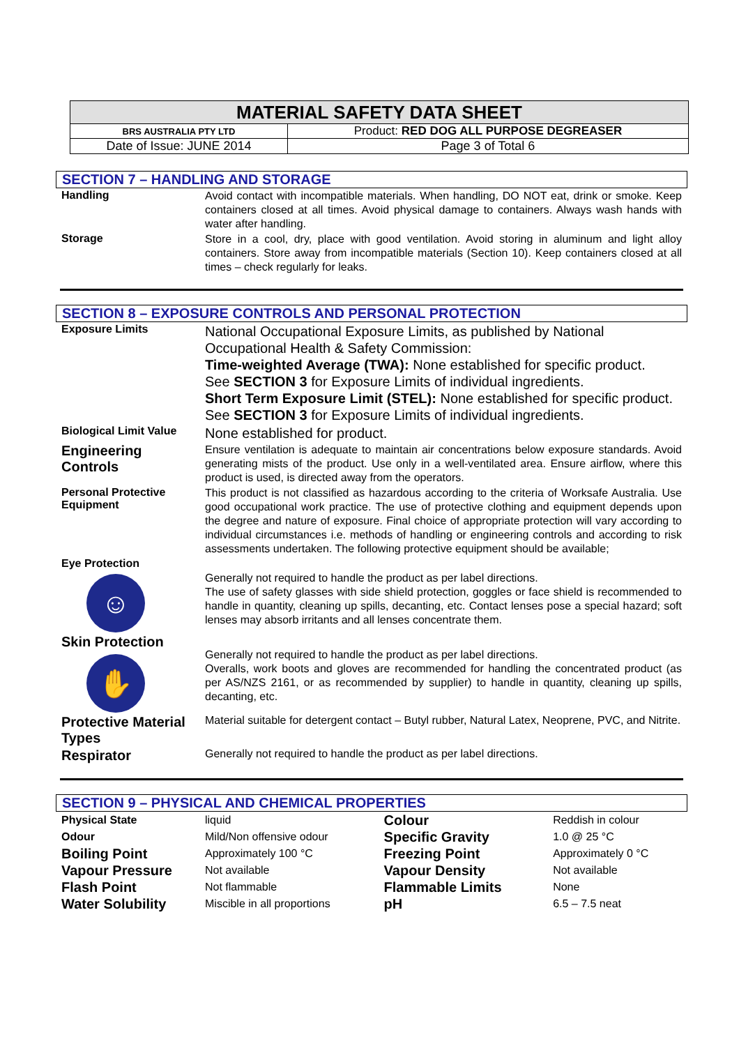| MATERIAL SAFETY DATA SHEET | |
| BRS AUSTRALIA PTY LTD | Product: RED DOG ALL PURPOSE DEGREASER |
| Date of Issue: JUNE 2014 | Page 3 of Total 6 |
SECTION 7 – HANDLING AND STORAGE
| Handling | Avoid contact with incompatible materials. When handling, DO NOT eat, drink or smoke. Keep containers closed at all times. Avoid physical damage to containers. Always wash hands with water after handling. |
| Storage | Store in a cool, dry, place with good ventilation. Avoid storing in aluminum and light alloy containers. Store away from incompatible materials (Section 10). Keep containers closed at all times – check regularly for leaks. |
SECTION 8 – EXPOSURE CONTROLS AND PERSONAL PROTECTION
| Exposure Limits | National Occupational Exposure Limits, as published by National Occupational Health & Safety Commission: Time-weighted Average (TWA): None established for specific product. See SECTION 3 for Exposure Limits of individual ingredients. Short Term Exposure Limit (STEL): None established for specific product. See SECTION 3 for Exposure Limits of individual ingredients. |
| Biological Limit Value | None established for product. |
| Engineering Controls | Ensure ventilation is adequate to maintain air concentrations below exposure standards. Avoid generating mists of the product. Use only in a well-ventilated area. Ensure airflow, where this product is used, is directed away from the operators. |
| Personal Protective Equipment | This product is not classified as hazardous according to the criteria of Worksafe Australia. Use good occupational work practice. The use of protective clothing and equipment depends upon the degree and nature of exposure. Final choice of appropriate protection will vary according to individual circumstances i.e. methods of handling or engineering controls and according to risk assessments undertaken. The following protective equipment should be available; |
| Eye Protection ☺ | Generally not required to handle the product as per label directions. The use of safety glasses with side shield protection, goggles or face shield is recommended to handle in quantity, cleaning up spills, decanting, etc. Contact lenses pose a special hazard; soft lenses may absorb irritants and all lenses concentrate them. |
| Skin Protection ✋ | Generally not required to handle the product as per label directions. Overalls, work boots and gloves are recommended for handling the concentrated product (as per AS/NZS 2161, or as recommended by supplier) to handle in quantity, cleaning up spills, decanting, etc. |
| Protective Material Types | Material suitable for detergent contact – Butyl rubber, Natural Latex, Neoprene, PVC, and Nitrite. |
| Respirator | Generally not required to handle the product as per label directions. |
SECTION 9 – PHYSICAL AND CHEMICAL PROPERTIES
| Physical State | liquid | Colour | Reddish in colour |
| Odour | Mild/Non offensive odour | Specific Gravity | 1.0 @ 25 °C |
| Boiling Point | Approximately 100 °C | Freezing Point | Approximately 0 °C |
| Vapour Pressure | Not available | Vapour Density | Not available |
| Flash Point | Not flammable | Flammable Limits | None |
| Water Solubility | Miscible in all proportions | pH | 6.5 – 7.5 neat |